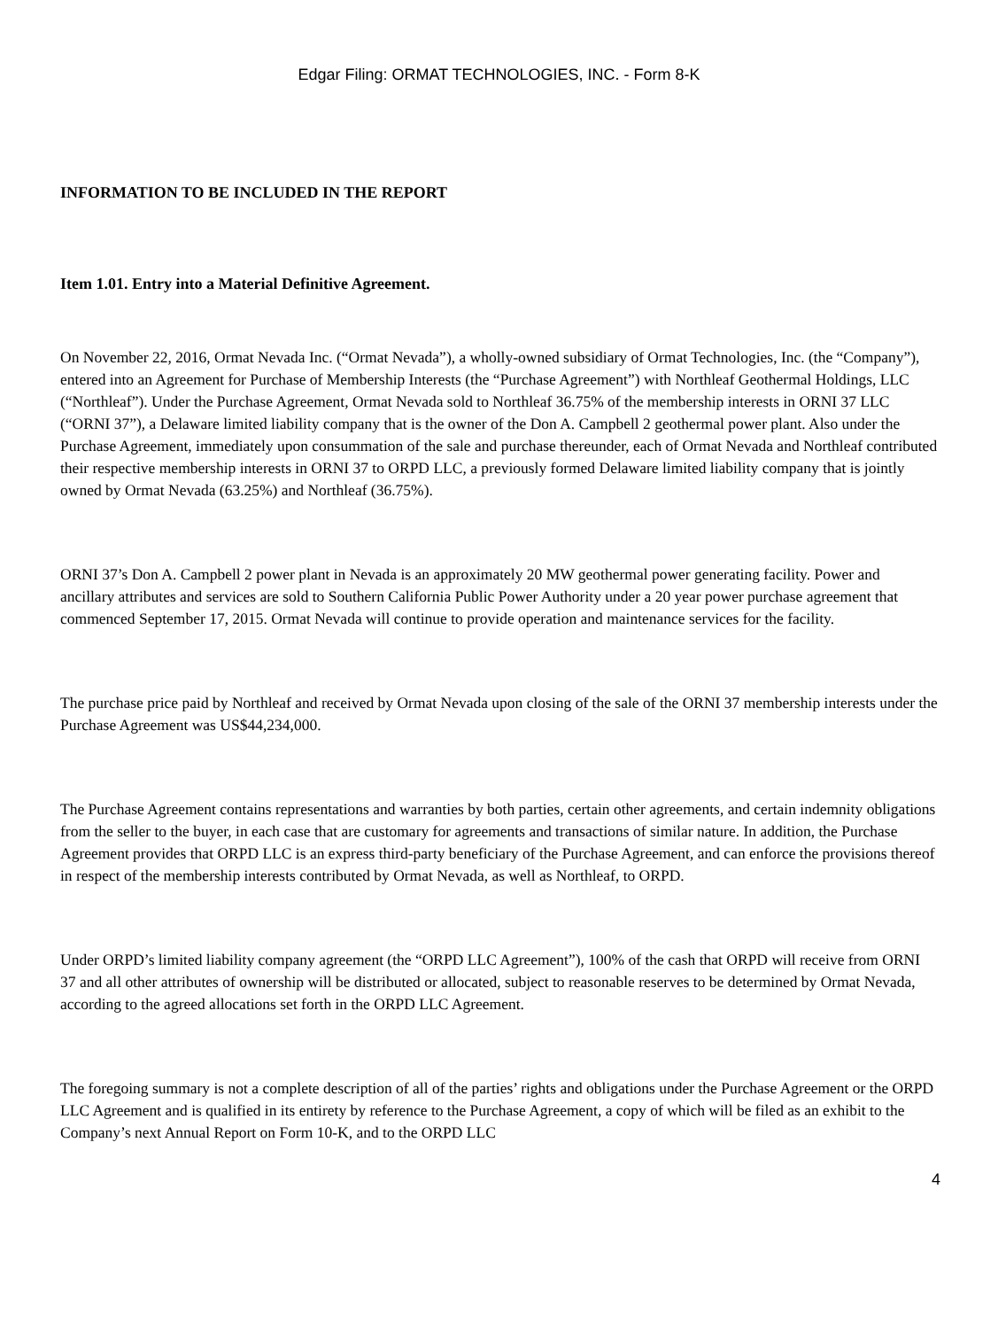Edgar Filing: ORMAT TECHNOLOGIES, INC. - Form 8-K
INFORMATION TO BE INCLUDED IN THE REPORT
Item 1.01. Entry into a Material Definitive Agreement.
On November 22, 2016, Ormat Nevada Inc. (“Ormat Nevada”), a wholly-owned subsidiary of Ormat Technologies, Inc. (the “Company”), entered into an Agreement for Purchase of Membership Interests (the “Purchase Agreement”) with Northleaf Geothermal Holdings, LLC (“Northleaf”). Under the Purchase Agreement, Ormat Nevada sold to Northleaf 36.75% of the membership interests in ORNI 37 LLC (“ORNI 37”), a Delaware limited liability company that is the owner of the Don A. Campbell 2 geothermal power plant. Also under the Purchase Agreement, immediately upon consummation of the sale and purchase thereunder, each of Ormat Nevada and Northleaf contributed their respective membership interests in ORNI 37 to ORPD LLC, a previously formed Delaware limited liability company that is jointly owned by Ormat Nevada (63.25%) and Northleaf (36.75%).
ORNI 37’s Don A. Campbell 2 power plant in Nevada is an approximately 20 MW geothermal power generating facility. Power and ancillary attributes and services are sold to Southern California Public Power Authority under a 20 year power purchase agreement that commenced September 17, 2015. Ormat Nevada will continue to provide operation and maintenance services for the facility.
The purchase price paid by Northleaf and received by Ormat Nevada upon closing of the sale of the ORNI 37 membership interests under the Purchase Agreement was US$44,234,000.
The Purchase Agreement contains representations and warranties by both parties, certain other agreements, and certain indemnity obligations from the seller to the buyer, in each case that are customary for agreements and transactions of similar nature. In addition, the Purchase Agreement provides that ORPD LLC is an express third-party beneficiary of the Purchase Agreement, and can enforce the provisions thereof in respect of the membership interests contributed by Ormat Nevada, as well as Northleaf, to ORPD.
Under ORPD’s limited liability company agreement (the “ORPD LLC Agreement”), 100% of the cash that ORPD will receive from ORNI 37 and all other attributes of ownership will be distributed or allocated, subject to reasonable reserves to be determined by Ormat Nevada, according to the agreed allocations set forth in the ORPD LLC Agreement.
The foregoing summary is not a complete description of all of the parties’ rights and obligations under the Purchase Agreement or the ORPD LLC Agreement and is qualified in its entirety by reference to the Purchase Agreement, a copy of which will be filed as an exhibit to the Company’s next Annual Report on Form 10-K, and to the ORPD LLC
4